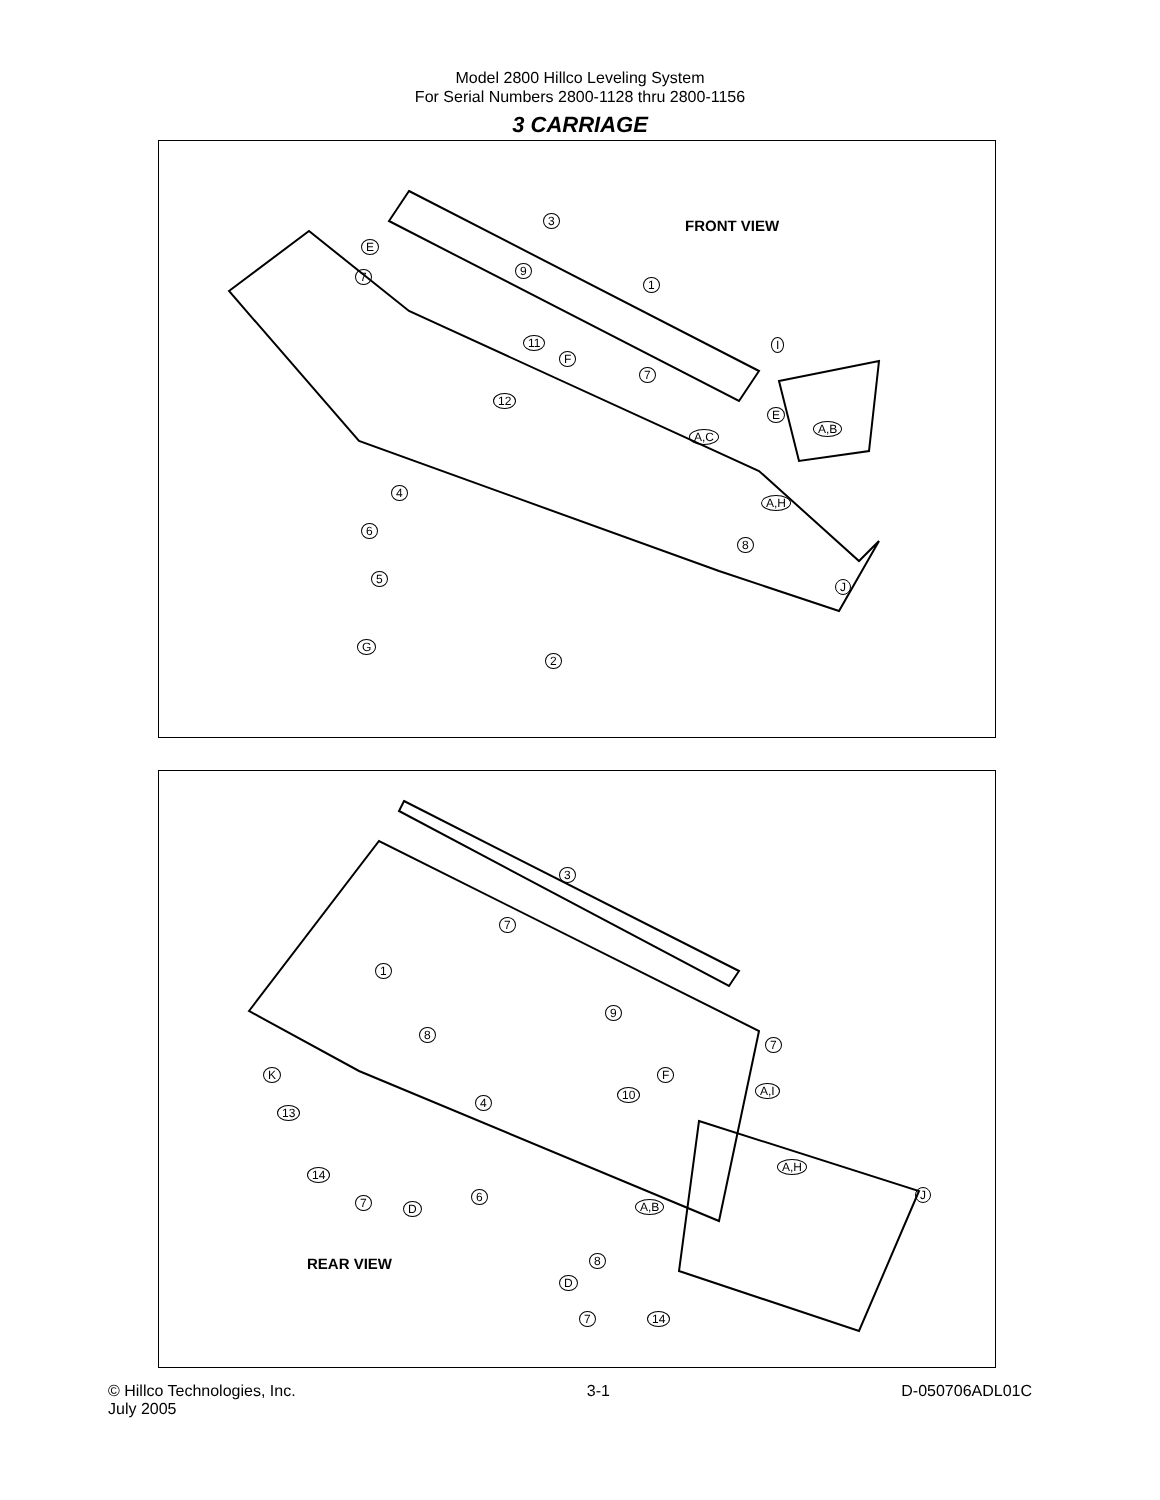Model 2800 Hillco Leveling System
For Serial Numbers 2800-1128 thru 2800-1156
3 CARRIAGE
FRONT VIEW
3
E
9 7
1
I 11
F
7
12
E
A,B
A,C
4
A,H
6
8
5
J
G
2
3
7
1
9
8
7
F K
A,I 10
4
13
A,H
14
6 J
7 D A,B
8
REAR VIEW
D
7 14
© Hillco Technologies, Inc.
July 2005
3-1 D-050706ADL01C